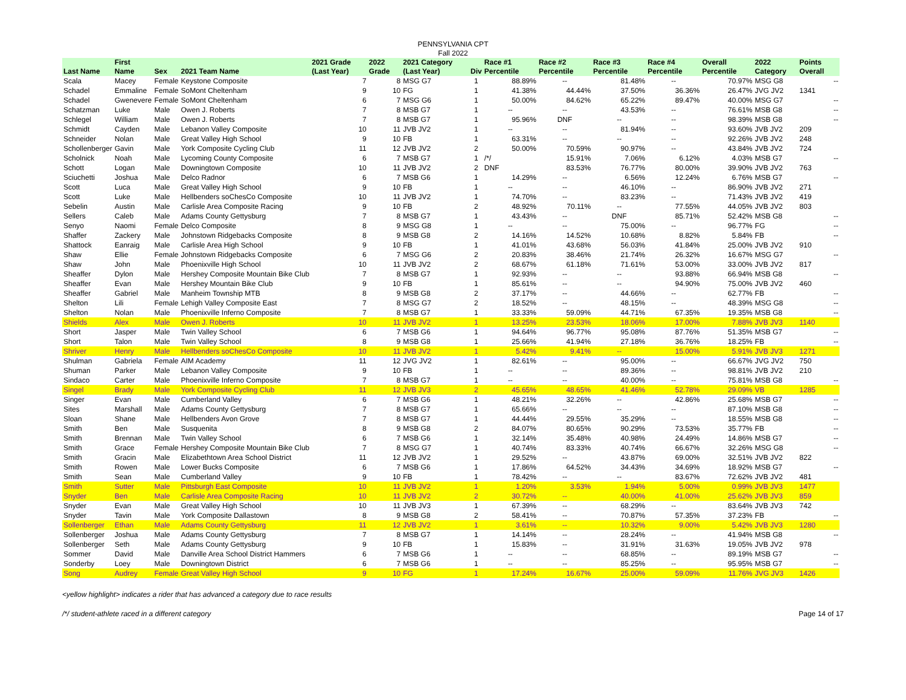PENNSYLVANIA CPT
Fall 2022
| Last Name | First Name | Sex | 2021 Team Name | 2021 Grade (Last Year) | 2022 Grade | 2021 Category (Last Year) | Div | Race #1 Percentile | Race #2 Percentile | Race #3 Percentile | Race #4 Percentile | Overall Percentile | 2022 Category | Points Overall |
| --- | --- | --- | --- | --- | --- | --- | --- | --- | --- | --- | --- | --- | --- | --- |
| Scala | Macey | Female | Keystone Composite | 7 | 8 | MSG G7 | 1 | 88.89% | -- | 81.48% | -- | 70.97% | MSG G8 | -- |
| Schadel | Emmaline | Female | SoMont Cheltenham | 9 | 10 | FG | 1 | 41.38% | 44.44% | 37.50% | 36.36% | 26.47% | JVG JV2 | 1341 |
| Schadel | Gwenevere | Female | SoMont Cheltenham | 6 | 7 | MSG G6 | 1 | 50.00% | 84.62% | 65.22% | 89.47% | 40.00% | MSG G7 | -- |
| Schatzman | Luke | Male | Owen J. Roberts | 7 | 8 | MSB G7 | 1 | -- | -- | 43.53% | -- | 76.61% | MSB G8 | -- |
| Schlegel | William | Male | Owen J. Roberts | 7 | 8 | MSB G7 | 1 | 95.96% | DNF | -- | -- | 98.39% | MSB G8 | -- |
| Schmidt | Cayden | Male | Lebanon Valley Composite | 10 | 11 | JVB JV2 | 1 | -- | -- | 81.94% | -- | 93.60% | JVB JV2 | 209 |
| Schneider | Nolan | Male | Great Valley High School | 9 | 10 | FB | 1 | 63.31% | -- | -- | -- | 92.26% | JVB JV2 | 248 |
| Schollenberger | Gavin | Male | York Composite Cycling Club | 11 | 12 | JVB JV2 | 2 | 50.00% | 70.59% | 90.97% | -- | 43.84% | JVB JV2 | 724 |
| Scholnick | Noah | Male | Lycoming County Composite | 6 | 7 | MSB G7 | 1 | /*/ | 15.91% | 7.06% | 6.12% | 4.03% | MSB G7 | -- |
| Schott | Logan | Male | Downingtown Composite | 10 | 11 | JVB JV2 | 2 | DNF | 83.53% | 76.77% | 80.00% | 39.90% | JVB JV2 | 763 |
| Sciuchetti | Joshua | Male | Delco Radnor | 6 | 7 | MSB G6 | 1 | 14.29% | -- | 6.56% | 12.24% | 6.76% | MSB G7 | -- |
| Scott | Luca | Male | Great Valley High School | 9 | 10 | FB | 1 | -- | -- | 46.10% | -- | 86.90% | JVB JV2 | 271 |
| Scott | Luke | Male | Hellbenders soChesCo Composite | 10 | 11 | JVB JV2 | 1 | 74.70% | -- | 83.23% | -- | 71.43% | JVB JV2 | 419 |
| Sebelin | Austin | Male | Carlisle Area Composite Racing | 9 | 10 | FB | 2 | 48.92% | 70.11% | -- | 77.55% | 44.05% | JVB JV2 | 803 |
| Sellers | Caleb | Male | Adams County Gettysburg | 7 | 8 | MSB G7 | 1 | 43.43% | -- | DNF | 85.71% | 52.42% | MSB G8 | -- |
| Senyo | Naomi | Female | Delco Composite | 8 | 9 | MSG G8 | 1 | -- | -- | 75.00% | -- | 96.77% | FG | -- |
| Shaffer | Zackery | Male | Johnstown Ridgebacks Composite | 8 | 9 | MSB G8 | 2 | 14.16% | 14.52% | 10.68% | 8.82% | 5.84% | FB | -- |
| Shattock | Eanraig | Male | Carlisle Area High School | 9 | 10 | FB | 1 | 41.01% | 43.68% | 56.03% | 41.84% | 25.00% | JVB JV2 | 910 |
| Shaw | Ellie | Female | Johnstown Ridgebacks Composite | 6 | 7 | MSG G6 | 2 | 20.83% | 38.46% | 21.74% | 26.32% | 16.67% | MSG G7 | -- |
| Shaw | John | Male | Phoenixville High School | 10 | 11 | JVB JV2 | 2 | 68.67% | 61.18% | 71.61% | 53.00% | 33.00% | JVB JV2 | 817 |
| Sheaffer | Dylon | Male | Hershey Composite Mountain Bike Club | 7 | 8 | MSB G7 | 1 | 92.93% | -- | -- | 93.88% | 66.94% | MSB G8 | -- |
| Sheaffer | Evan | Male | Hershey Mountain Bike Club | 9 | 10 | FB | 1 | 85.61% | -- | -- | 94.90% | 75.00% | JVB JV2 | 460 |
| Sheaffer | Gabriel | Male | Manheim Township MTB | 8 | 9 | MSB G8 | 2 | 37.17% | -- | 44.66% | -- | 62.77% | FB | -- |
| Shelton | Lili | Female | Lehigh Valley Composite East | 7 | 8 | MSG G7 | 2 | 18.52% | -- | 48.15% | -- | 48.39% | MSG G8 | -- |
| Shelton | Nolan | Male | Phoenixville Inferno Composite | 7 | 8 | MSB G7 | 1 | 33.33% | 59.09% | 44.71% | 67.35% | 19.35% | MSB G8 | -- |
| Shields | Alex | Male | Owen J. Roberts | 10 | 11 | JVB JV2 | 1 | 13.25% | 23.53% | 18.06% | 17.00% | 7.88% | JVB JV3 | 1140 |
| Short | Jasper | Male | Twin Valley School | 6 | 7 | MSB G6 | 1 | 94.64% | 96.77% | 95.08% | 87.76% | 51.35% | MSB G7 | -- |
| Short | Talon | Male | Twin Valley School | 8 | 9 | MSB G8 | 1 | 25.66% | 41.94% | 27.18% | 36.76% | 18.25% | FB | -- |
| Shriver | Henry | Male | Hellbenders soChesCo Composite | 10 | 11 | JVB JV2 | 1 | 5.42% | 9.41% | -- | 15.00% | 5.91% | JVB JV3 | 1271 |
| Shulman | Gabriela | Female | AIM Academy | 11 | 12 | JVG JV2 | 1 | 82.61% | -- | 95.00% | -- | 66.67% | JVG JV2 | 750 |
| Shuman | Parker | Male | Lebanon Valley Composite | 9 | 10 | FB | 1 | -- | -- | 89.36% | -- | 98.81% | JVB JV2 | 210 |
| Sindaco | Carter | Male | Phoenixville Inferno Composite | 7 | 8 | MSB G7 | 1 | -- | -- | 40.00% | -- | 75.81% | MSB G8 | -- |
| Singel | Brady | Male | York Composite Cycling Club | 11 | 12 | JVB JV3 | 2 | 45.65% | 48.65% | 41.46% | 52.78% | 29.09% | VB | 1285 |
| Singer | Evan | Male | Cumberland Valley | 6 | 7 | MSB G6 | 1 | 48.21% | 32.26% | -- | 42.86% | 25.68% | MSB G7 | -- |
| Sites | Marshall | Male | Adams County Gettysburg | 7 | 8 | MSB G7 | 1 | 65.66% | -- | -- | -- | 87.10% | MSB G8 | -- |
| Sloan | Shane | Male | Hellbenders Avon Grove | 7 | 8 | MSB G7 | 1 | 44.44% | 29.55% | 35.29% | -- | 18.55% | MSB G8 | -- |
| Smith | Ben | Male | Susquenita | 8 | 9 | MSB G8 | 2 | 84.07% | 80.65% | 90.29% | 73.53% | 35.77% | FB | -- |
| Smith | Brennan | Male | Twin Valley School | 6 | 7 | MSB G6 | 1 | 32.14% | 35.48% | 40.98% | 24.49% | 14.86% | MSB G7 | -- |
| Smith | Grace | Female | Hershey Composite Mountain Bike Club | 7 | 8 | MSG G7 | 1 | 40.74% | 83.33% | 40.74% | 66.67% | 32.26% | MSG G8 | -- |
| Smith | Gracin | Male | Elizabethtown Area School District | 11 | 12 | JVB JV2 | 1 | 29.52% | -- | 43.87% | 69.00% | 32.51% | JVB JV2 | 822 |
| Smith | Rowen | Male | Lower Bucks Composite | 6 | 7 | MSB G6 | 1 | 17.86% | 64.52% | 34.43% | 34.69% | 18.92% | MSB G7 | -- |
| Smith | Sean | Male | Cumberland Valley | 9 | 10 | FB | 1 | 78.42% | -- | -- | 83.67% | 72.62% | JVB JV2 | 481 |
| Smith | Sutter | Male | Pittsburgh East Composite | 10 | 11 | JVB JV2 | 1 | 1.20% | 3.53% | 1.94% | 5.00% | 0.99% | JVB JV3 | 1477 |
| Snyder | Ben | Male | Carlisle Area Composite Racing | 10 | 11 | JVB JV2 | 2 | 30.72% | -- | 40.00% | 41.00% | 25.62% | JVB JV3 | 859 |
| Snyder | Evan | Male | Great Valley High School | 10 | 11 | JVB JV3 | 1 | 67.39% | -- | 68.29% | -- | 83.64% | JVB JV3 | 742 |
| Snyder | Tavin | Male | York Composite Dallastown | 8 | 9 | MSB G8 | 2 | 58.41% | -- | 70.87% | 57.35% | 37.23% | FB | -- |
| Sollenberger | Ethan | Male | Adams County Gettysburg | 11 | 12 | JVB JV2 | 1 | 3.61% | -- | 10.32% | 9.00% | 5.42% | JVB JV3 | 1280 |
| Sollenberger | Joshua | Male | Adams County Gettysburg | 7 | 8 | MSB G7 | 1 | 14.14% | -- | 28.24% | -- | 41.94% | MSB G8 | -- |
| Sollenberger | Seth | Male | Adams County Gettysburg | 9 | 10 | FB | 1 | 15.83% | -- | 31.91% | 31.63% | 19.05% | JVB JV2 | 978 |
| Sommer | David | Male | Danville Area School District Hammers | 6 | 7 | MSB G6 | 1 | -- | -- | 68.85% | -- | 89.19% | MSB G7 | -- |
| Sonderby | Loey | Male | Downingtown District | 6 | 7 | MSB G6 | 1 | -- | -- | 85.25% | -- | 95.95% | MSB G7 | -- |
| Song | Audrey | Female | Great Valley High School | 9 | 10 | FG | 1 | 17.24% | 16.67% | 25.00% | 59.09% | 11.76% | JVG JV3 | 1426 |
<yellow highlight> indicates a rider that has advanced a category due to race results
/*/ student-athlete raced in a different category Page 14 of 17